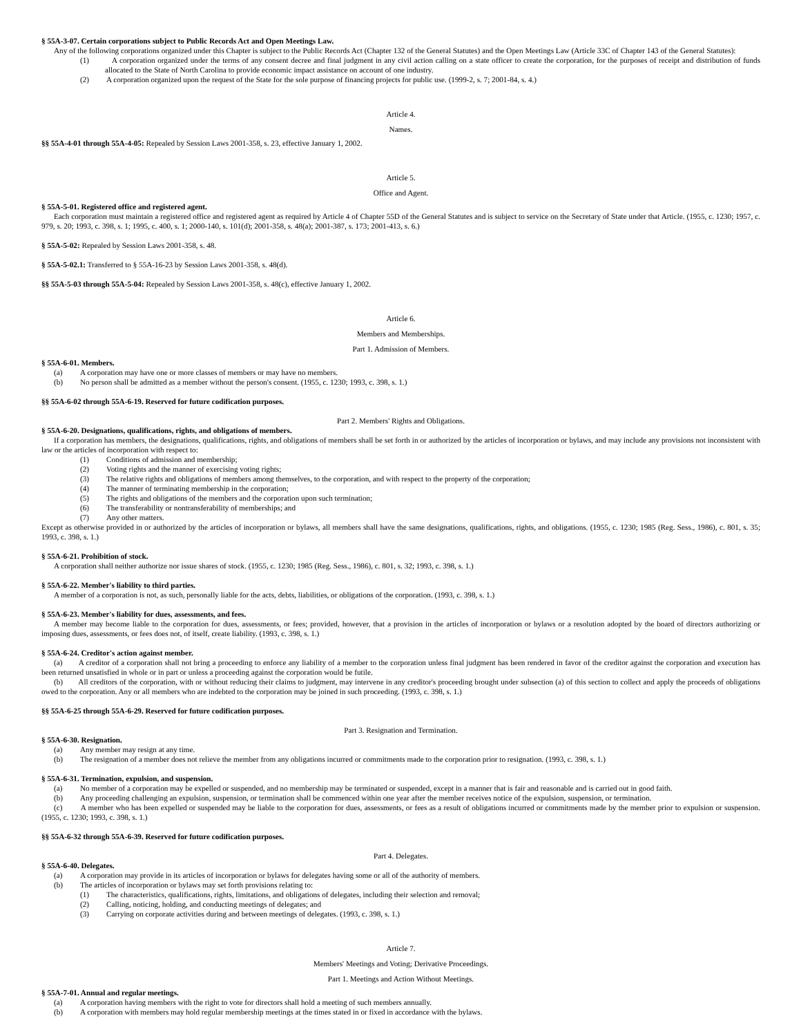§ 55A-3-07. Certain corporations subject to Public Records Act and Open Meetings Law.
Any of the following corporations organized under this Chapter is subject to the Public Records Act (Chapter 132 of the General Statutes) and the Open Meetings Law (Article 33C of Chapter 143 of the General Statutes):
(1) A corporation organized under the terms of any consent decree and final judgment in any civil action calling on a state officer to create the corporation, for the purposes of receipt and distribution of funds allocated to the State of North Carolina to provide economic impact assistance on account of one industry.
(2) A corporation organized upon the request of the State for the sole purpose of financing projects for public use. (1999-2, s. 7; 2001-84, s. 4.)
Article 4.
Names.
§§ 55A-4-01 through 55A-4-05: Repealed by Session Laws 2001-358, s. 23, effective January 1, 2002.
Article 5.
Office and Agent.
§ 55A-5-01. Registered office and registered agent.
Each corporation must maintain a registered office and registered agent as required by Article 4 of Chapter 55D of the General Statutes and is subject to service on the Secretary of State under that Article. (1955, c. 1230; 1957, c. 979, s. 20; 1993, c. 398, s. 1; 1995, c. 400, s. 1; 2000-140, s. 101(d); 2001-358, s. 48(a); 2001-387, s. 173; 2001-413, s. 6.)
§ 55A-5-02: Repealed by Session Laws 2001-358, s. 48.
§ 55A-5-02.1: Transferred to § 55A-16-23 by Session Laws 2001-358, s. 48(d).
§§ 55A-5-03 through 55A-5-04: Repealed by Session Laws 2001-358, s. 48(c), effective January 1, 2002.
Article 6.
Members and Memberships.
Part 1. Admission of Members.
§ 55A-6-01. Members.
(a) A corporation may have one or more classes of members or may have no members.
(b) No person shall be admitted as a member without the person's consent. (1955, c. 1230; 1993, c. 398, s. 1.)
§§ 55A-6-02 through 55A-6-19. Reserved for future codification purposes.
Part 2. Members' Rights and Obligations.
§ 55A-6-20. Designations, qualifications, rights, and obligations of members.
If a corporation has members, the designations, qualifications, rights, and obligations of members shall be set forth in or authorized by the articles of incorporation or bylaws, and may include any provisions not inconsistent with law or the articles of incorporation with respect to:
(1) Conditions of admission and membership;
(2) Voting rights and the manner of exercising voting rights;
(3) The relative rights and obligations of members among themselves, to the corporation, and with respect to the property of the corporation;
(4) The manner of terminating membership in the corporation;
(5) The rights and obligations of the members and the corporation upon such termination;
(6) The transferability or nontransferability of memberships; and
(7) Any other matters.
Except as otherwise provided in or authorized by the articles of incorporation or bylaws, all members shall have the same designations, qualifications, rights, and obligations. (1955, c. 1230; 1985 (Reg. Sess., 1986), c. 801, s. 35; 1993, c. 398, s. 1.)
§ 55A-6-21. Prohibition of stock.
A corporation shall neither authorize nor issue shares of stock. (1955, c. 1230; 1985 (Reg. Sess., 1986), c. 801, s. 32; 1993, c. 398, s. 1.)
§ 55A-6-22. Member's liability to third parties.
A member of a corporation is not, as such, personally liable for the acts, debts, liabilities, or obligations of the corporation. (1993, c. 398, s. 1.)
§ 55A-6-23. Member's liability for dues, assessments, and fees.
A member may become liable to the corporation for dues, assessments, or fees; provided, however, that a provision in the articles of incorporation or bylaws or a resolution adopted by the board of directors authorizing or imposing dues, assessments, or fees does not, of itself, create liability. (1993, c. 398, s. 1.)
§ 55A-6-24. Creditor's action against member.
(a) A creditor of a corporation shall not bring a proceeding to enforce any liability of a member to the corporation unless final judgment has been rendered in favor of the creditor against the corporation and execution has been returned unsatisfied in whole or in part or unless a proceeding against the corporation would be futile.
(b) All creditors of the corporation, with or without reducing their claims to judgment, may intervene in any creditor's proceeding brought under subsection (a) of this section to collect and apply the proceeds of obligations owed to the corporation. Any or all members who are indebted to the corporation may be joined in such proceeding. (1993, c. 398, s. 1.)
§§ 55A-6-25 through 55A-6-29. Reserved for future codification purposes.
Part 3. Resignation and Termination.
§ 55A-6-30. Resignation.
(a) Any member may resign at any time.
(b) The resignation of a member does not relieve the member from any obligations incurred or commitments made to the corporation prior to resignation. (1993, c. 398, s. 1.)
§ 55A-6-31. Termination, expulsion, and suspension.
(a) No member of a corporation may be expelled or suspended, and no membership may be terminated or suspended, except in a manner that is fair and reasonable and is carried out in good faith.
(b) Any proceeding challenging an expulsion, suspension, or termination shall be commenced within one year after the member receives notice of the expulsion, suspension, or termination.
(c) A member who has been expelled or suspended may be liable to the corporation for dues, assessments, or fees as a result of obligations incurred or commitments made by the member prior to expulsion or suspension. (1955, c. 1230; 1993, c. 398, s. 1.)
§§ 55A-6-32 through 55A-6-39. Reserved for future codification purposes.
Part 4. Delegates.
§ 55A-6-40. Delegates.
(a) A corporation may provide in its articles of incorporation or bylaws for delegates having some or all of the authority of members.
(b) The articles of incorporation or bylaws may set forth provisions relating to:
(1) The characteristics, qualifications, rights, limitations, and obligations of delegates, including their selection and removal;
(2) Calling, noticing, holding, and conducting meetings of delegates; and
(3) Carrying on corporate activities during and between meetings of delegates. (1993, c. 398, s. 1.)
Article 7.
Members' Meetings and Voting; Derivative Proceedings.
Part 1. Meetings and Action Without Meetings.
§ 55A-7-01. Annual and regular meetings.
(a) A corporation having members with the right to vote for directors shall hold a meeting of such members annually.
(b) A corporation with members may hold regular membership meetings at the times stated in or fixed in accordance with the bylaws.